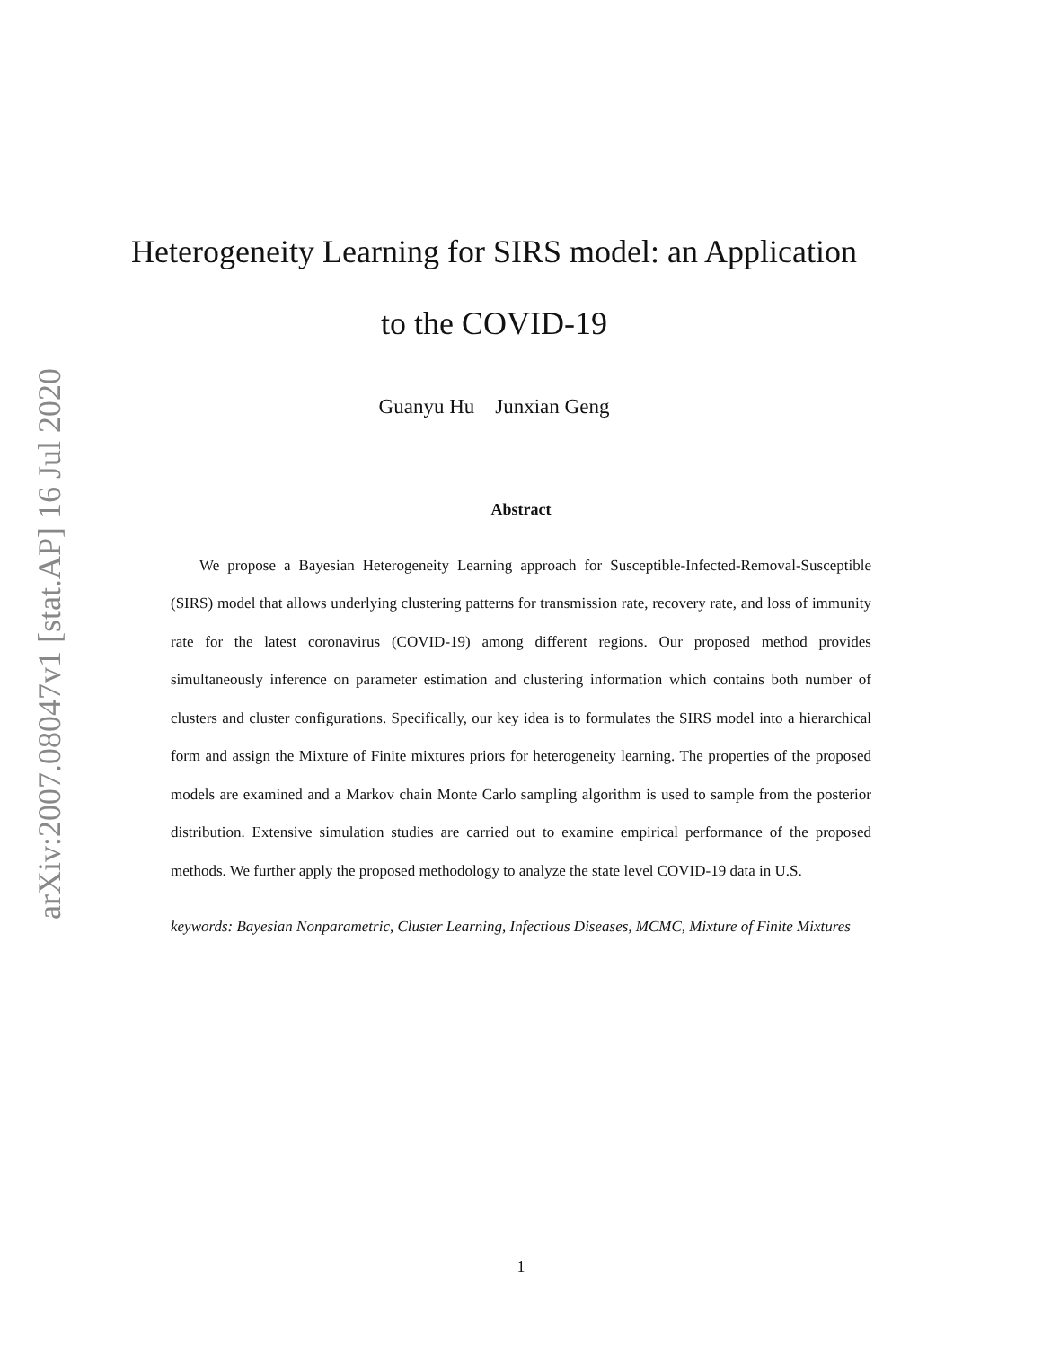arXiv:2007.08047v1 [stat.AP] 16 Jul 2020
Heterogeneity Learning for SIRS model: an Application
to the COVID-19
Guanyu Hu Junxian Geng
Abstract
We propose a Bayesian Heterogeneity Learning approach for Susceptible-Infected-Removal-Susceptible (SIRS) model that allows underlying clustering patterns for transmission rate, recovery rate, and loss of immunity rate for the latest coronavirus (COVID-19) among different regions. Our proposed method provides simultaneously inference on parameter estimation and clustering information which contains both number of clusters and cluster configurations. Specifically, our key idea is to formulates the SIRS model into a hierarchical form and assign the Mixture of Finite mixtures priors for heterogeneity learning. The properties of the proposed models are examined and a Markov chain Monte Carlo sampling algorithm is used to sample from the posterior distribution. Extensive simulation studies are carried out to examine empirical performance of the proposed methods. We further apply the proposed methodology to analyze the state level COVID-19 data in U.S.
keywords: Bayesian Nonparametric, Cluster Learning, Infectious Diseases, MCMC, Mixture of Finite Mixtures
1